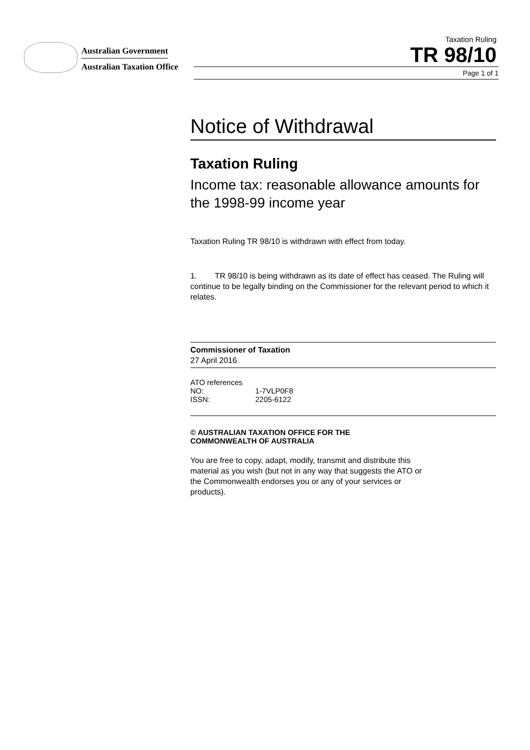Australian Government
Australian Taxation Office
Taxation Ruling
TR 98/10
Page 1 of 1
Notice of Withdrawal
Taxation Ruling
Income tax: reasonable allowance amounts for the 1998-99 income year
Taxation Ruling TR 98/10 is withdrawn with effect from today.
1. TR 98/10 is being withdrawn as its date of effect has ceased. The Ruling will continue to be legally binding on the Commissioner for the relevant period to which it relates.
Commissioner of Taxation
27 April 2016
ATO references
NO: 1-7VLP0F8
ISSN: 2205-6122
© AUSTRALIAN TAXATION OFFICE FOR THE
COMMONWEALTH OF AUSTRALIA
You are free to copy, adapt, modify, transmit and distribute this material as you wish (but not in any way that suggests the ATO or the Commonwealth endorses you or any of your services or products).